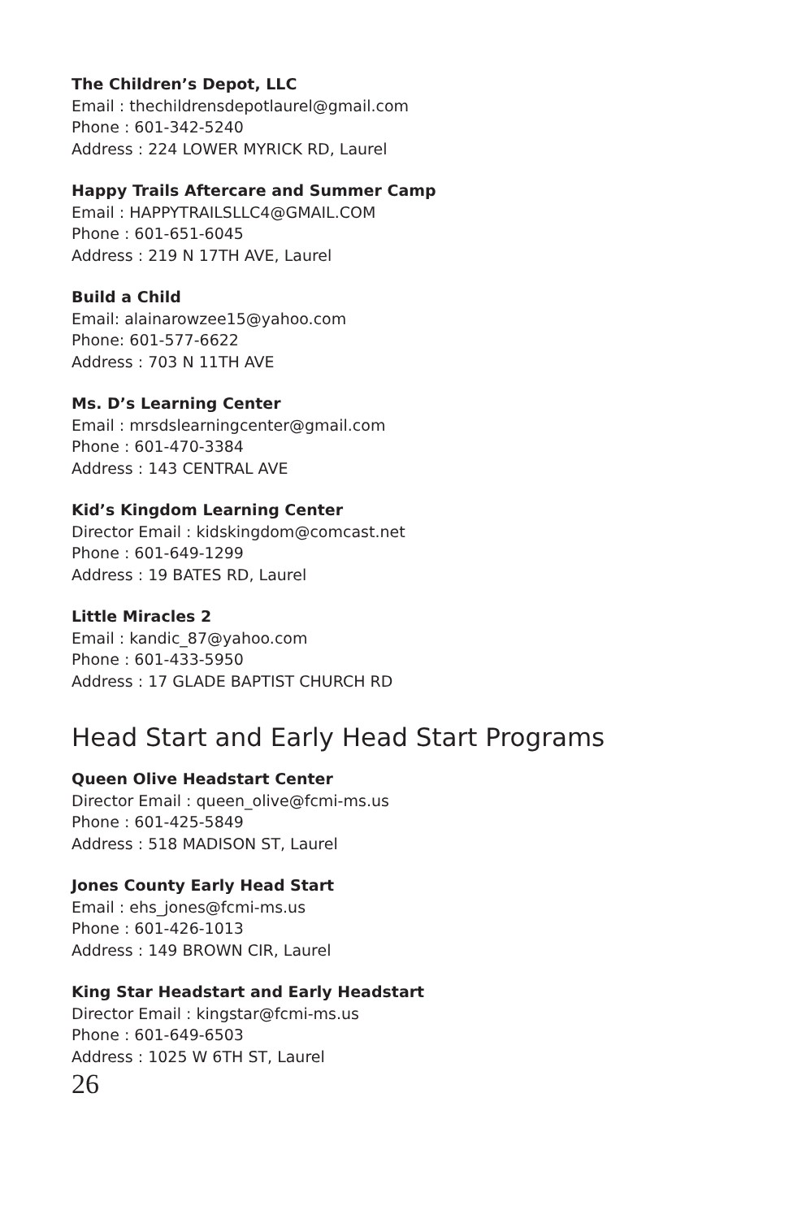The Children’s Depot, LLC
Email : thechildrensdepotlaurel@gmail.com
Phone : 601-342-5240
Address : 224 LOWER MYRICK RD, Laurel
Happy Trails Aftercare and Summer Camp
Email : HAPPYTRAILSLLC4@GMAIL.COM
Phone : 601-651-6045
Address : 219 N 17TH AVE, Laurel
Build a Child
Email: alainarowzee15@yahoo.com
Phone: 601-577-6622
Address : 703 N 11TH AVE
Ms. D’s Learning Center
Email : mrsdslearningcenter@gmail.com
Phone : 601-470-3384
Address : 143 CENTRAL AVE
Kid’s Kingdom Learning Center
Director Email : kidskingdom@comcast.net
Phone : 601-649-1299
Address : 19 BATES RD, Laurel
Little Miracles 2
Email : kandic_87@yahoo.com
Phone : 601-433-5950
Address : 17 GLADE BAPTIST CHURCH RD
Head Start and Early Head Start Programs
Queen Olive Headstart Center
Director Email : queen_olive@fcmi-ms.us
Phone : 601-425-5849
Address : 518 MADISON ST, Laurel
Jones County Early Head Start
Email : ehs_jones@fcmi-ms.us
Phone : 601-426-1013
Address : 149 BROWN CIR, Laurel
King Star Headstart and Early Headstart
Director Email : kingstar@fcmi-ms.us
Phone : 601-649-6503
Address : 1025 W 6TH ST, Laurel
26